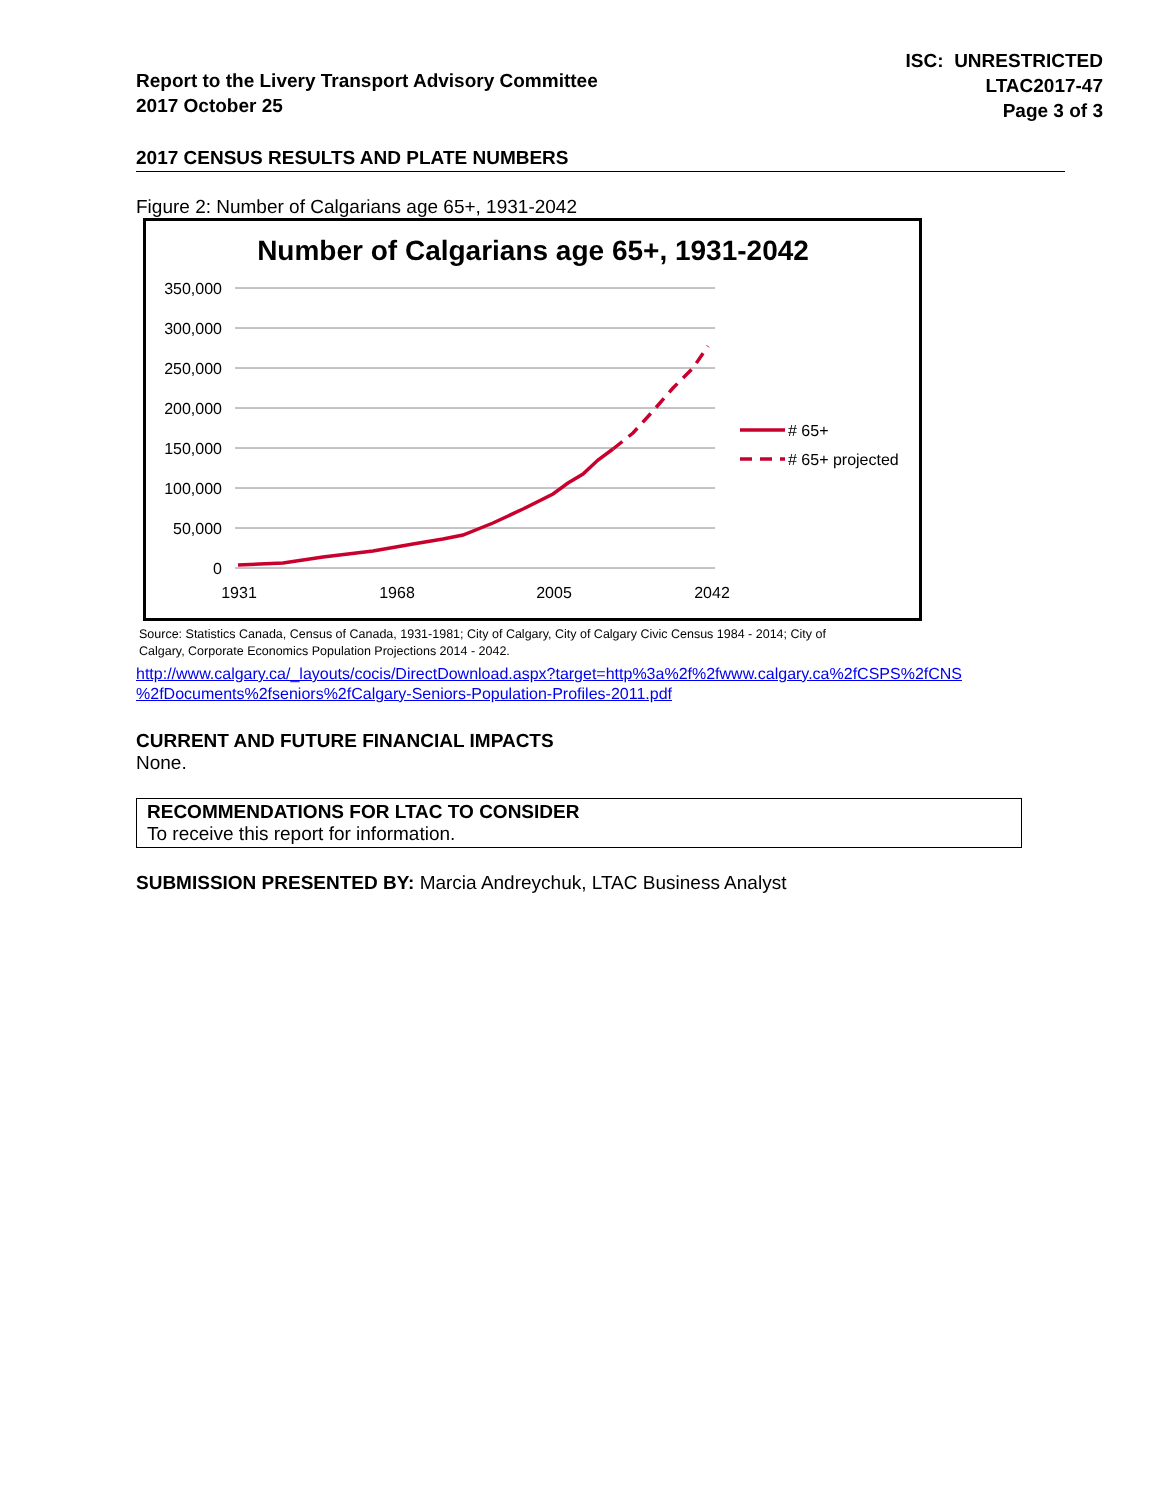Report to the Livery Transport Advisory Committee
2017 October 25
ISC: UNRESTRICTED
LTAC2017-47
Page 3 of 3
2017 CENSUS RESULTS AND PLATE NUMBERS
Figure 2: Number of Calgarians age 65+, 1931-2042
Number of Calgarians age 65+, 1931-2042
350,000
300,000
250,000
200,000
150,000
100,000
50,000
0
1931
1968
2005
2042
# 65+
# 65+ projected
Source: Statistics Canada, Census of Canada, 1931-1981; City of Calgary, City of Calgary Civic Census 1984 - 2014; City of
Calgary, Corporate Economics Population Projections 2014 - 2042.
http://www.calgary.ca/_layouts/cocis/DirectDownload.aspx?target=http%3a%2f%2fwww.calgary.ca%2fCSPS%2fCNS
%2fDocuments%2fseniors%2fCalgary-Seniors-Population-Profiles-2011.pdf
CURRENT AND FUTURE FINANCIAL IMPACTS
None.
RECOMMENDATIONS FOR LTAC TO CONSIDER
To receive this report for information.
SUBMISSION PRESENTED BY: Marcia Andreychuk, LTAC Business Analyst